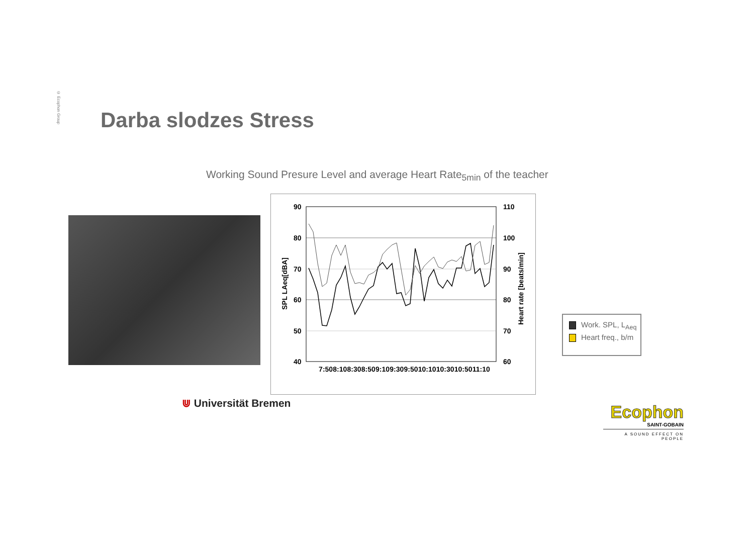© Ecophon Group
Darba slodzes Stress
Working Sound Presure Level and average Heart Rate<sub>5min</sub> of the teacher
90
80
70
60
50
40
110
100
90
80
70
60
SPL LAeq[dBA]
Heart rate [beats/min]
7:50 8:10 8:30 8:50 9:10 9:30 9:50 10:10 10:30 10:50 11:10
Work. SPL, L<sub>Aeq</sub>
Heart freq., b/m
⋓ Universität Bremen
Ecophon
SAINT-GOBAIN
A SOUND EFFECT ON PEOPLE